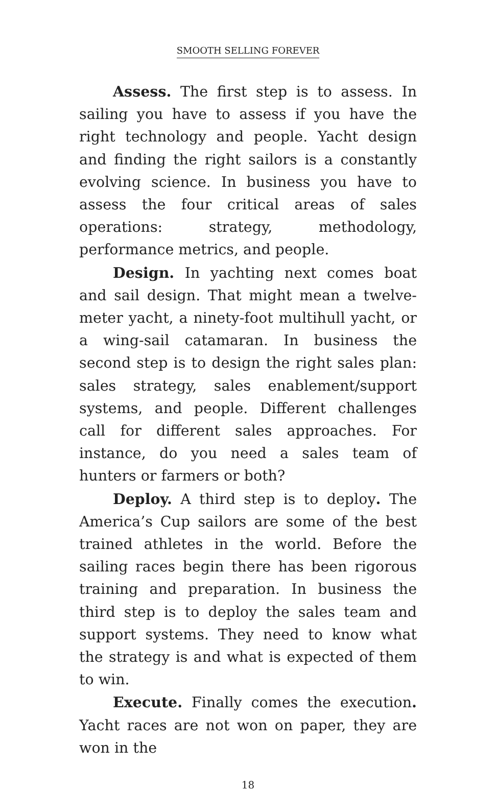SMOOTH SELLING FOREVER
Assess. The first step is to assess. In sailing you have to assess if you have the right technology and people. Yacht design and finding the right sailors is a constantly evolving science. In business you have to assess the four critical areas of sales operations: strategy, methodology, performance metrics, and people.
Design. In yachting next comes boat and sail design. That might mean a twelve-meter yacht, a ninety-foot multihull yacht, or a wing-sail catamaran. In business the second step is to design the right sales plan: sales strategy, sales enablement/support systems, and people. Different challenges call for different sales approaches. For instance, do you need a sales team of hunters or farmers or both?
Deploy. A third step is to deploy. The America’s Cup sailors are some of the best trained athletes in the world. Before the sailing races begin there has been rigorous training and preparation. In business the third step is to deploy the sales team and support systems. They need to know what the strategy is and what is expected of them to win.
Execute. Finally comes the execution. Yacht races are not won on paper, they are won in the
18